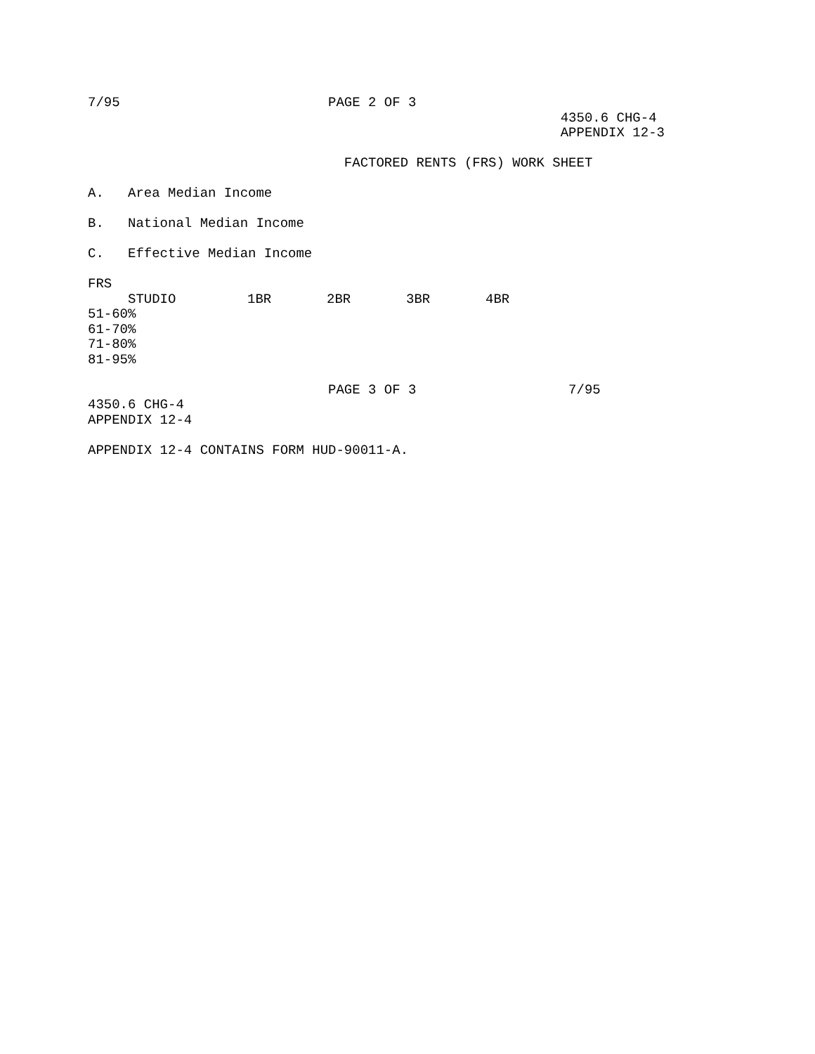7/95                          PAGE 2 OF 3
                                                           4350.6 CHG-4
                                                           APPENDIX 12-3

                                FACTORED RENTS (FRS) WORK SHEET

A.   Area Median Income

B.   National Median Income

C.   Effective Median Income

FRS
| | STUDIO | 1BR | 2BR | 3BR | 4BR |
51-60%
61-70%
71-80%
81-95%

                              PAGE 3 OF 3                   7/95
4350.6 CHG-4
APPENDIX 12-4

APPENDIX 12-4 CONTAINS FORM HUD-90011-A.